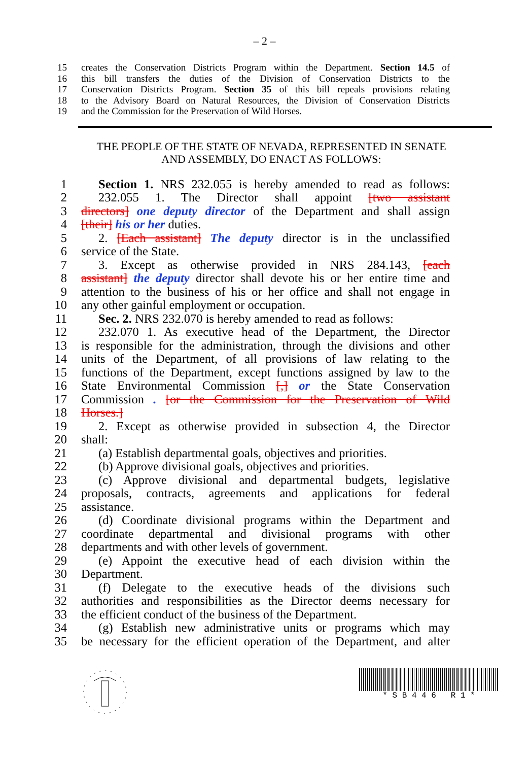– 2 –
15 creates the Conservation Districts Program within the Department. Section 14.5 of
16 this bill transfers the duties of the Division of Conservation Districts to the
17 Conservation Districts Program. Section 35 of this bill repeals provisions relating
18 to the Advisory Board on Natural Resources, the Division of Conservation Districts
19 and the Commission for the Preservation of Wild Horses.
THE PEOPLE OF THE STATE OF NEVADA, REPRESENTED IN SENATE AND ASSEMBLY, DO ENACT AS FOLLOWS:
1 Section 1. NRS 232.055 is hereby amended to read as follows:
2 232.055 1. The Director shall appoint [two assistant
3 directors] one deputy director of the Department and shall assign
4 [their] his or her duties.
5 2. [Each assistant] The deputy director is in the unclassified
6 service of the State.
7 3. Except as otherwise provided in NRS 284.143, [each
8 assistant] the deputy director shall devote his or her entire time and
9 attention to the business of his or her office and shall not engage in
10 any other gainful employment or occupation.
11 Sec. 2. NRS 232.070 is hereby amended to read as follows:
12 232.070 1. As executive head of the Department, the Director
13 is responsible for the administration, through the divisions and other
14 units of the Department, of all provisions of law relating to the
15 functions of the Department, except functions assigned by law to the
16 State Environmental Commission [,] or the State Conservation
17 Commission . [or the Commission for the Preservation of Wild
18 Horses.]
19 2. Except as otherwise provided in subsection 4, the Director
20 shall:
21 (a) Establish departmental goals, objectives and priorities.
22 (b) Approve divisional goals, objectives and priorities.
23 (c) Approve divisional and departmental budgets, legislative
24 proposals, contracts, agreements and applications for federal
25 assistance.
26 (d) Coordinate divisional programs within the Department and
27 coordinate departmental and divisional programs with other
28 departments and with other levels of government.
29 (e) Appoint the executive head of each division within the
30 Department.
31 (f) Delegate to the executive heads of the divisions such
32 authorities and responsibilities as the Director deems necessary for
33 the efficient conduct of the business of the Department.
34 (g) Establish new administrative units or programs which may
35 be necessary for the efficient operation of the Department, and alter
* S B 4 4 6 R 1 *